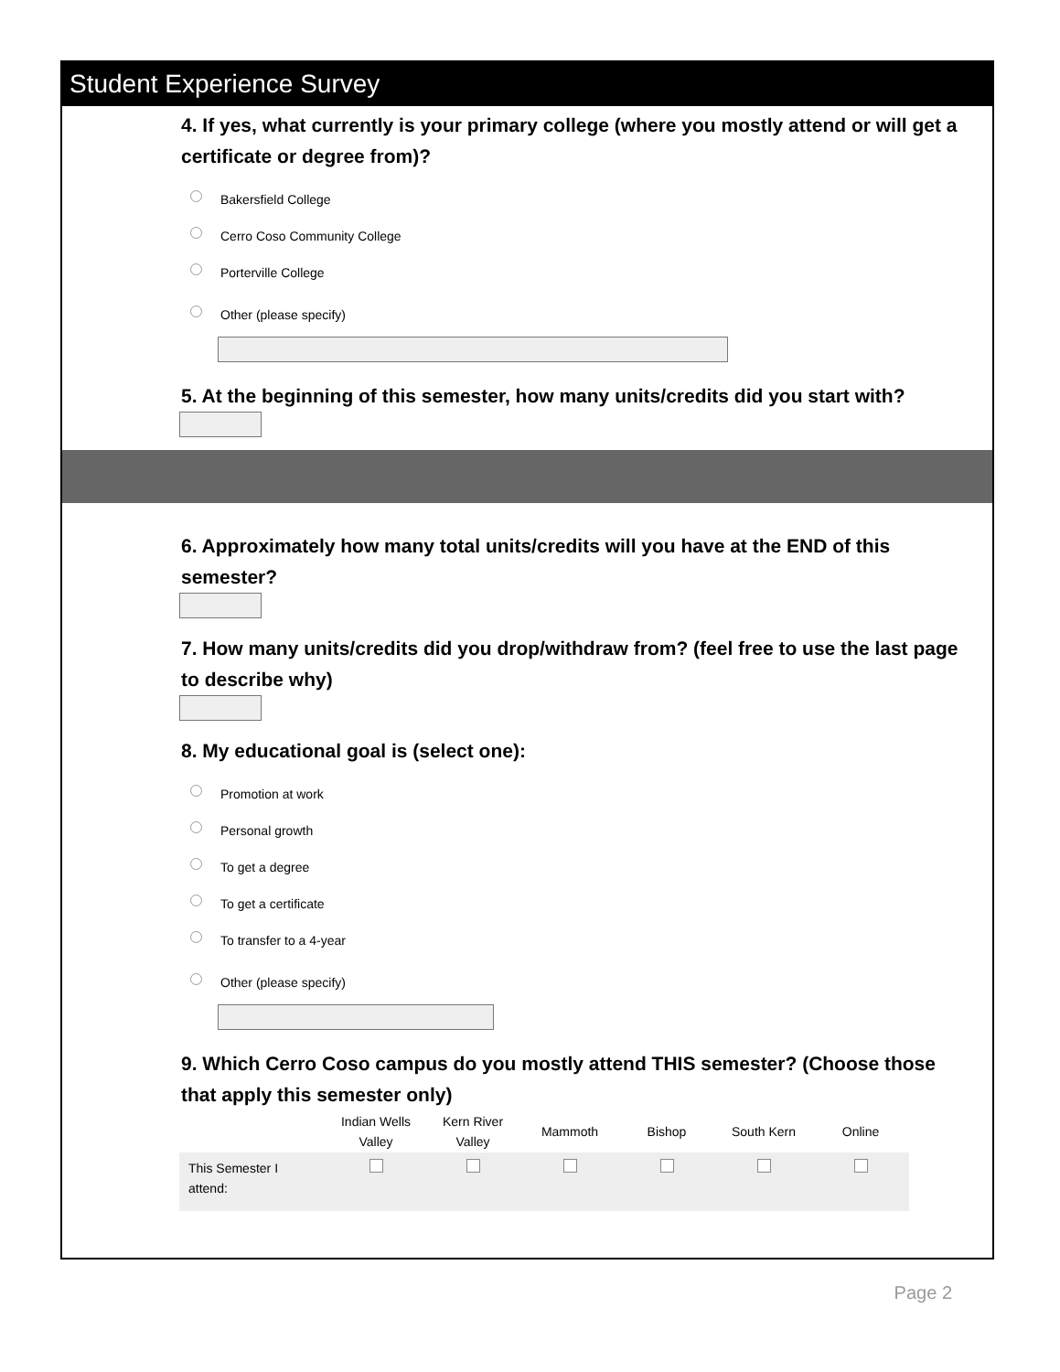Student Experience Survey
4. If yes, what currently is your primary college (where you mostly attend or will get a certificate or degree from)?
Bakersfield College
Cerro Coso Community College
Porterville College
Other (please specify)
5. At the beginning of this semester, how many units/credits did you start with?
6. Approximately how many total units/credits will you have at the END of this semester?
7. How many units/credits did you drop/withdraw from? (feel free to use the last page to describe why)
8. My educational goal is (select one):
Promotion at work
Personal growth
To get a degree
To get a certificate
To transfer to a 4-year
Other (please specify)
9. Which Cerro Coso campus do you mostly attend THIS semester? (Choose those that apply this semester only)
| | Indian Wells Valley | Kern River Valley | Mammoth | Bishop | South Kern | Online |
| --- | --- | --- | --- | --- | --- | --- |
| This Semester I attend: | | | | | | |
Page 2